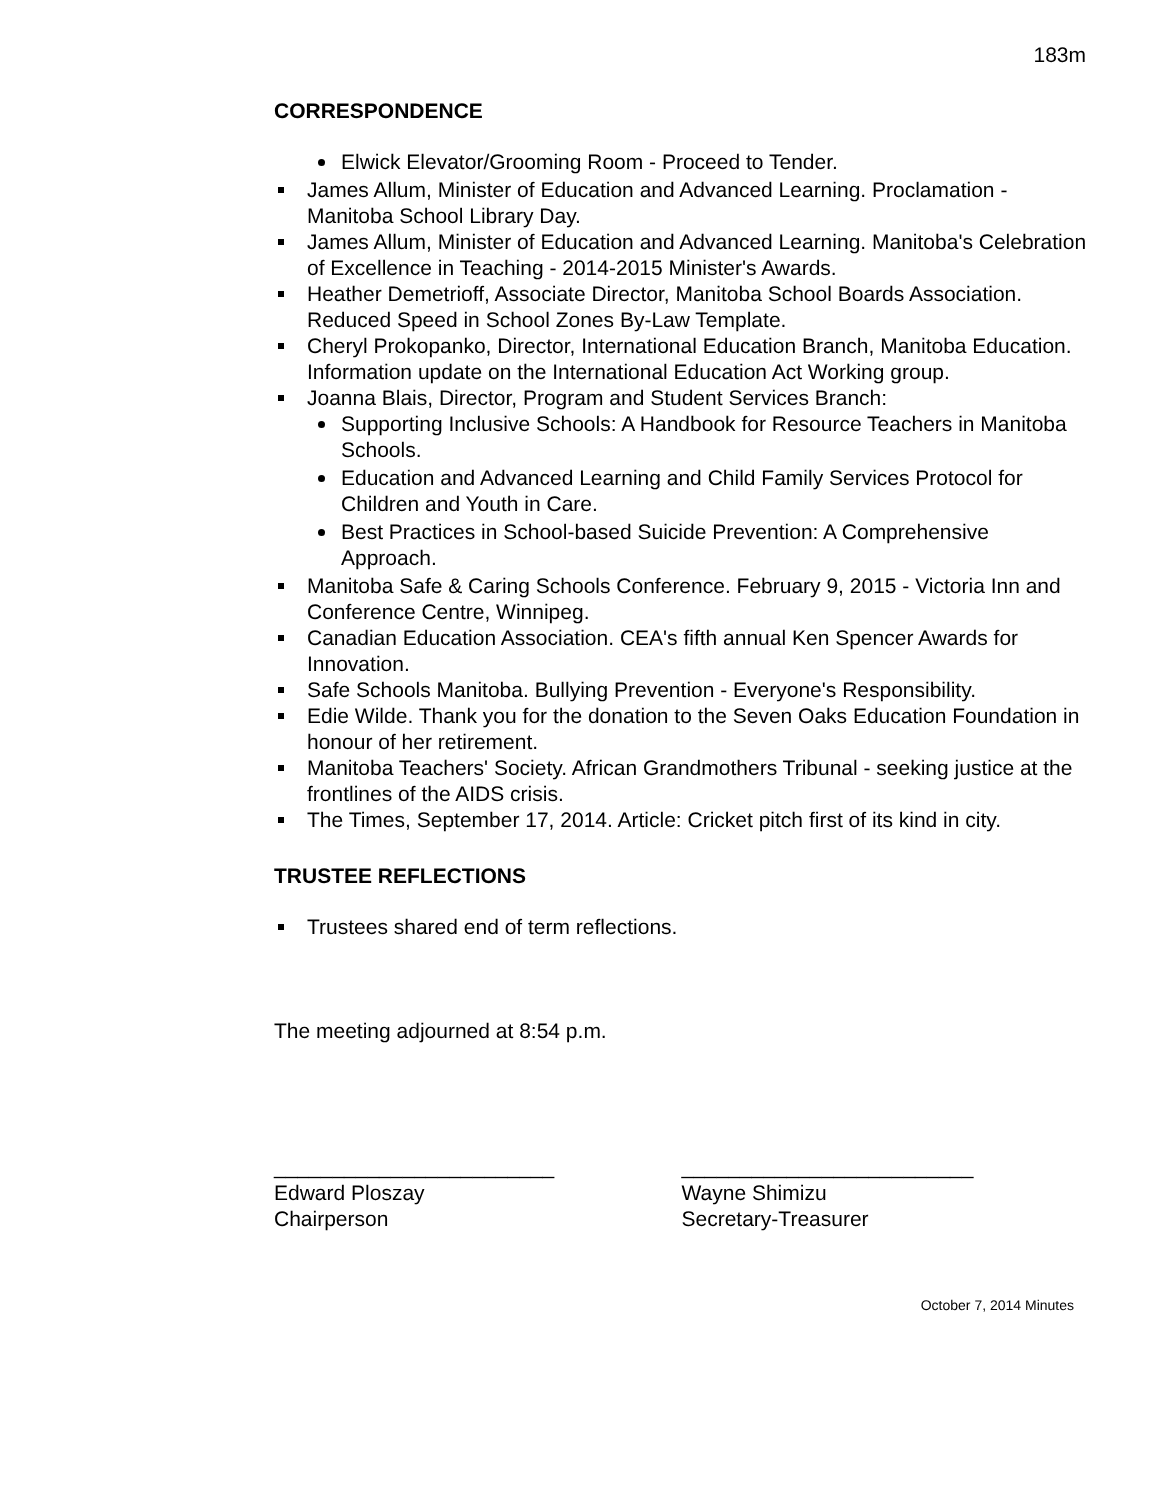183m
CORRESPONDENCE
Elwick Elevator/Grooming Room - Proceed to Tender.
James Allum, Minister of Education and Advanced Learning. Proclamation - Manitoba School Library Day.
James Allum, Minister of Education and Advanced Learning. Manitoba's Celebration of Excellence in Teaching - 2014-2015 Minister's Awards.
Heather Demetrioff, Associate Director, Manitoba School Boards Association. Reduced Speed in School Zones By-Law Template.
Cheryl Prokopanko, Director, International Education Branch, Manitoba Education. Information update on the International Education Act Working group.
Joanna Blais, Director, Program and Student Services Branch:
Supporting Inclusive Schools: A Handbook for Resource Teachers in Manitoba Schools.
Education and Advanced Learning and Child Family Services Protocol for Children and Youth in Care.
Best Practices in School-based Suicide Prevention: A Comprehensive Approach.
Manitoba Safe & Caring Schools Conference. February 9, 2015 - Victoria Inn and Conference Centre, Winnipeg.
Canadian Education Association. CEA's fifth annual Ken Spencer Awards for Innovation.
Safe Schools Manitoba. Bullying Prevention - Everyone's Responsibility.
Edie Wilde. Thank you for the donation to the Seven Oaks Education Foundation in honour of her retirement.
Manitoba Teachers' Society. African Grandmothers Tribunal - seeking justice at the frontlines of the AIDS crisis.
The Times, September 17, 2014. Article: Cricket pitch first of its kind in city.
TRUSTEE REFLECTIONS
Trustees shared end of term reflections.
The meeting adjourned at 8:54 p.m.
________________________
Edward Ploszay
Chairperson
_________________________
Wayne Shimizu
Secretary-Treasurer
October 7, 2014 Minutes